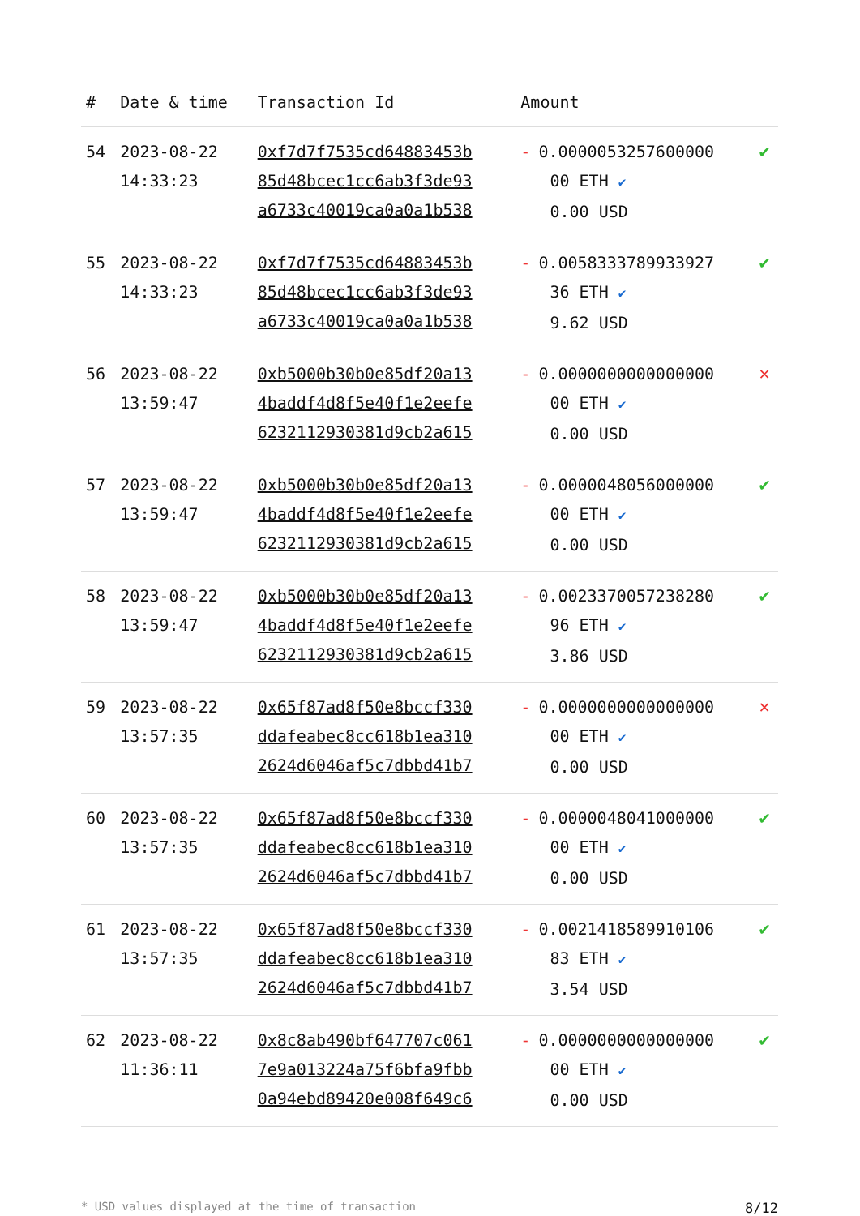| # | Date & time | Transaction Id | Amount | |
| --- | --- | --- | --- | --- |
| 54 | 2023-08-22 14:33:23 | 0xf7d7f7535cd64883453b 85d48bcec1cc6ab3f3de93 a6733c40019ca0a0a1b538 | - 0.0000053257600000 00 ETH ✔ 0.00 USD | ✔ |
| 55 | 2023-08-22 14:33:23 | 0xf7d7f7535cd64883453b 85d48bcec1cc6ab3f3de93 a6733c40019ca0a0a1b538 | - 0.0058333789933927 36 ETH ✔ 9.62 USD | ✔ |
| 56 | 2023-08-22 13:59:47 | 0xb5000b30b0e85df20a13 4baddf4d8f5e40f1e2eefe 6232112930381d9cb2a615 | - 0.0000000000000000 00 ETH ✔ 0.00 USD | ✕ |
| 57 | 2023-08-22 13:59:47 | 0xb5000b30b0e85df20a13 4baddf4d8f5e40f1e2eefe 6232112930381d9cb2a615 | - 0.0000048056000000 00 ETH ✔ 0.00 USD | ✔ |
| 58 | 2023-08-22 13:59:47 | 0xb5000b30b0e85df20a13 4baddf4d8f5e40f1e2eefe 6232112930381d9cb2a615 | - 0.0023370057238280 96 ETH ✔ 3.86 USD | ✔ |
| 59 | 2023-08-22 13:57:35 | 0x65f87ad8f50e8bccf330 ddafeabec8cc618b1ea310 2624d6046af5c7dbbd41b7 | - 0.0000000000000000 00 ETH ✔ 0.00 USD | ✕ |
| 60 | 2023-08-22 13:57:35 | 0x65f87ad8f50e8bccf330 ddafeabec8cc618b1ea310 2624d6046af5c7dbbd41b7 | - 0.0000048041000000 00 ETH ✔ 0.00 USD | ✔ |
| 61 | 2023-08-22 13:57:35 | 0x65f87ad8f50e8bccf330 ddafeabec8cc618b1ea310 2624d6046af5c7dbbd41b7 | - 0.0021418589910106 83 ETH ✔ 3.54 USD | ✔ |
| 62 | 2023-08-22 11:36:11 | 0x8c8ab490bf647707c061 7e9a013224a75f6bfa9fbb 0a94ebd89420e008f649c6 | - 0.0000000000000000 00 ETH ✔ 0.00 USD | ✔ |
* USD values displayed at the time of transaction 8/12